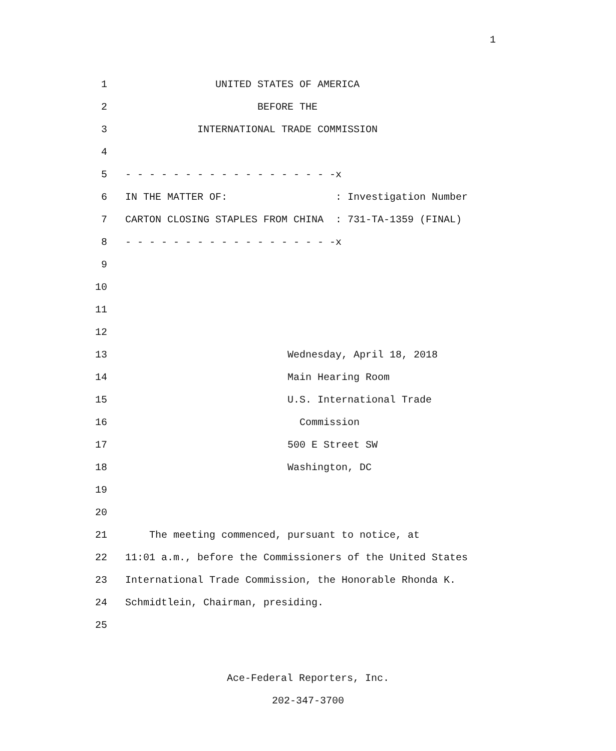1
1 UNITED STATES OF AMERICA
2 BEFORE THE
3 INTERNATIONAL TRADE COMMISSION
4
5 - - - - - - - - - - - - - - - - - -x
6 IN THE MATTER OF: : Investigation Number
7 CARTON CLOSING STAPLES FROM CHINA : 731-TA-1359 (FINAL)
8 - - - - - - - - - - - - - - - - - -x
9
10
11
12
13 Wednesday, April 18, 2018
14 Main Hearing Room
15 U.S. International Trade
16 Commission
17 500 E Street SW
18 Washington, DC
19
20
21 The meeting commenced, pursuant to notice, at
22 11:01 a.m., before the Commissioners of the United States
23 International Trade Commission, the Honorable Rhonda K.
24 Schmidtlein, Chairman, presiding.
25
Ace-Federal Reporters, Inc.
202-347-3700